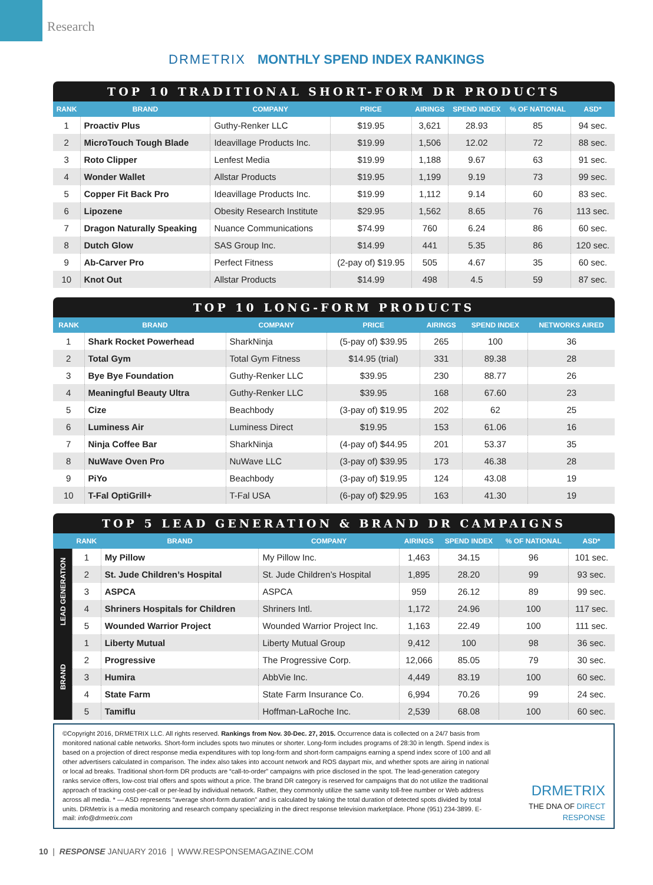Research
DRMETRIX MONTHLY SPEND INDEX RANKINGS
TOP 10 TRADITIONAL SHORT-FORM DR PRODUCTS
| RANK | BRAND | COMPANY | PRICE | AIRINGS | SPEND INDEX | % OF NATIONAL | ASD* |
| --- | --- | --- | --- | --- | --- | --- | --- |
| 1 | Proactiv Plus | Guthy-Renker LLC | $19.95 | 3,621 | 28.93 | 85 | 94 sec. |
| 2 | MicroTouch Tough Blade | Ideavillage Products Inc. | $19.99 | 1,506 | 12.02 | 72 | 88 sec. |
| 3 | Roto Clipper | Lenfest Media | $19.99 | 1,188 | 9.67 | 63 | 91 sec. |
| 4 | Wonder Wallet | Allstar Products | $19.95 | 1,199 | 9.19 | 73 | 99 sec. |
| 5 | Copper Fit Back Pro | Ideavillage Products Inc. | $19.99 | 1,112 | 9.14 | 60 | 83 sec. |
| 6 | Lipozene | Obesity Research Institute | $29.95 | 1,562 | 8.65 | 76 | 113 sec. |
| 7 | Dragon Naturally Speaking | Nuance Communications | $74.99 | 760 | 6.24 | 86 | 60 sec. |
| 8 | Dutch Glow | SAS Group Inc. | $14.99 | 441 | 5.35 | 86 | 120 sec. |
| 9 | Ab-Carver Pro | Perfect Fitness | (2-pay of) $19.95 | 505 | 4.67 | 35 | 60 sec. |
| 10 | Knot Out | Allstar Products | $14.99 | 498 | 4.5 | 59 | 87 sec. |
TOP 10 LONG-FORM PRODUCTS
| RANK | BRAND | COMPANY | PRICE | AIRINGS | SPEND INDEX | NETWORKS AIRED |
| --- | --- | --- | --- | --- | --- | --- |
| 1 | Shark Rocket Powerhead | SharkNinja | (5-pay of) $39.95 | 265 | 100 | 36 |
| 2 | Total Gym | Total Gym Fitness | $14.95 (trial) | 331 | 89.38 | 28 |
| 3 | Bye Bye Foundation | Guthy-Renker LLC | $39.95 | 230 | 88.77 | 26 |
| 4 | Meaningful Beauty Ultra | Guthy-Renker LLC | $39.95 | 168 | 67.60 | 23 |
| 5 | Cize | Beachbody | (3-pay of) $19.95 | 202 | 62 | 25 |
| 6 | Luminess Air | Luminess Direct | $19.95 | 153 | 61.06 | 16 |
| 7 | Ninja Coffee Bar | SharkNinja | (4-pay of) $44.95 | 201 | 53.37 | 35 |
| 8 | NuWave Oven Pro | NuWave LLC | (3-pay of) $39.95 | 173 | 46.38 | 28 |
| 9 | PiYo | Beachbody | (3-pay of) $19.95 | 124 | 43.08 | 19 |
| 10 | T-Fal OptiGrill+ | T-Fal USA | (6-pay of) $29.95 | 163 | 41.30 | 19 |
TOP 5 LEAD GENERATION & BRAND DR CAMPAIGNS
| | RANK | BRAND | COMPANY | AIRINGS | SPEND INDEX | % OF NATIONAL | ASD* |
| --- | --- | --- | --- | --- | --- | --- | --- |
| LEAD GENERATION | 1 | My Pillow | My Pillow Inc. | 1,463 | 34.15 | 96 | 101 sec. |
| | 2 | St. Jude Children’s Hospital | St. Jude Children’s Hospital | 1,895 | 28.20 | 99 | 93 sec. |
| | 3 | ASPCA | ASPCA | 959 | 26.12 | 89 | 99 sec. |
| | 4 | Shriners Hospitals for Children | Shriners Intl. | 1,172 | 24.96 | 100 | 117 sec. |
| | 5 | Wounded Warrior Project | Wounded Warrior Project Inc. | 1,163 | 22.49 | 100 | 111 sec. |
| BRAND | 1 | Liberty Mutual | Liberty Mutual Group | 9,412 | 100 | 98 | 36 sec. |
| | 2 | Progressive | The Progressive Corp. | 12,066 | 85.05 | 79 | 30 sec. |
| | 3 | Humira | AbbVie Inc. | 4,449 | 83.19 | 100 | 60 sec. |
| | 4 | State Farm | State Farm Insurance Co. | 6,994 | 70.26 | 99 | 24 sec. |
| | 5 | Tamiflu | Hoffman-LaRoche Inc. | 2,539 | 68.08 | 100 | 60 sec. |
©Copyright 2016, DRMETRIX LLC. All rights reserved. Rankings from Nov. 30-Dec. 27, 2015. Occurrence data is collected on a 24/7 basis from monitored national cable networks. Short-form includes spots two minutes or shorter. Long-form includes programs of 28:30 in length. Spend index is based on a projection of direct response media expenditures with top long-form and short-form campaigns earning a spend index score of 100 and all other advertisers calculated in comparison. The index also takes into account network and ROS daypart mix, and whether spots are airing in national or local ad breaks. Traditional short-form DR products are “call-to-order” campaigns with price disclosed in the spot. The lead-generation category ranks service offers, low-cost trial offers and spots without a price. The brand DR category is reserved for campaigns that do not utilize the traditional approach of tracking cost-per-call or per-lead by individual network. Rather, they commonly utilize the same vanity toll-free number or Web address across all media. * — ASD represents “average short-form duration” and is calculated by taking the total duration of detected spots divided by total units. DRMetrix is a media monitoring and research company specializing in the direct response television marketplace. Phone (951) 234-3899. E-mail: info@drmetrix.com
DRMETRIX
THE DNA OF DIRECT RESPONSE
10 | RESPONSE JANUARY 2016 | WWW.RESPONSEMAGAZINE.COM